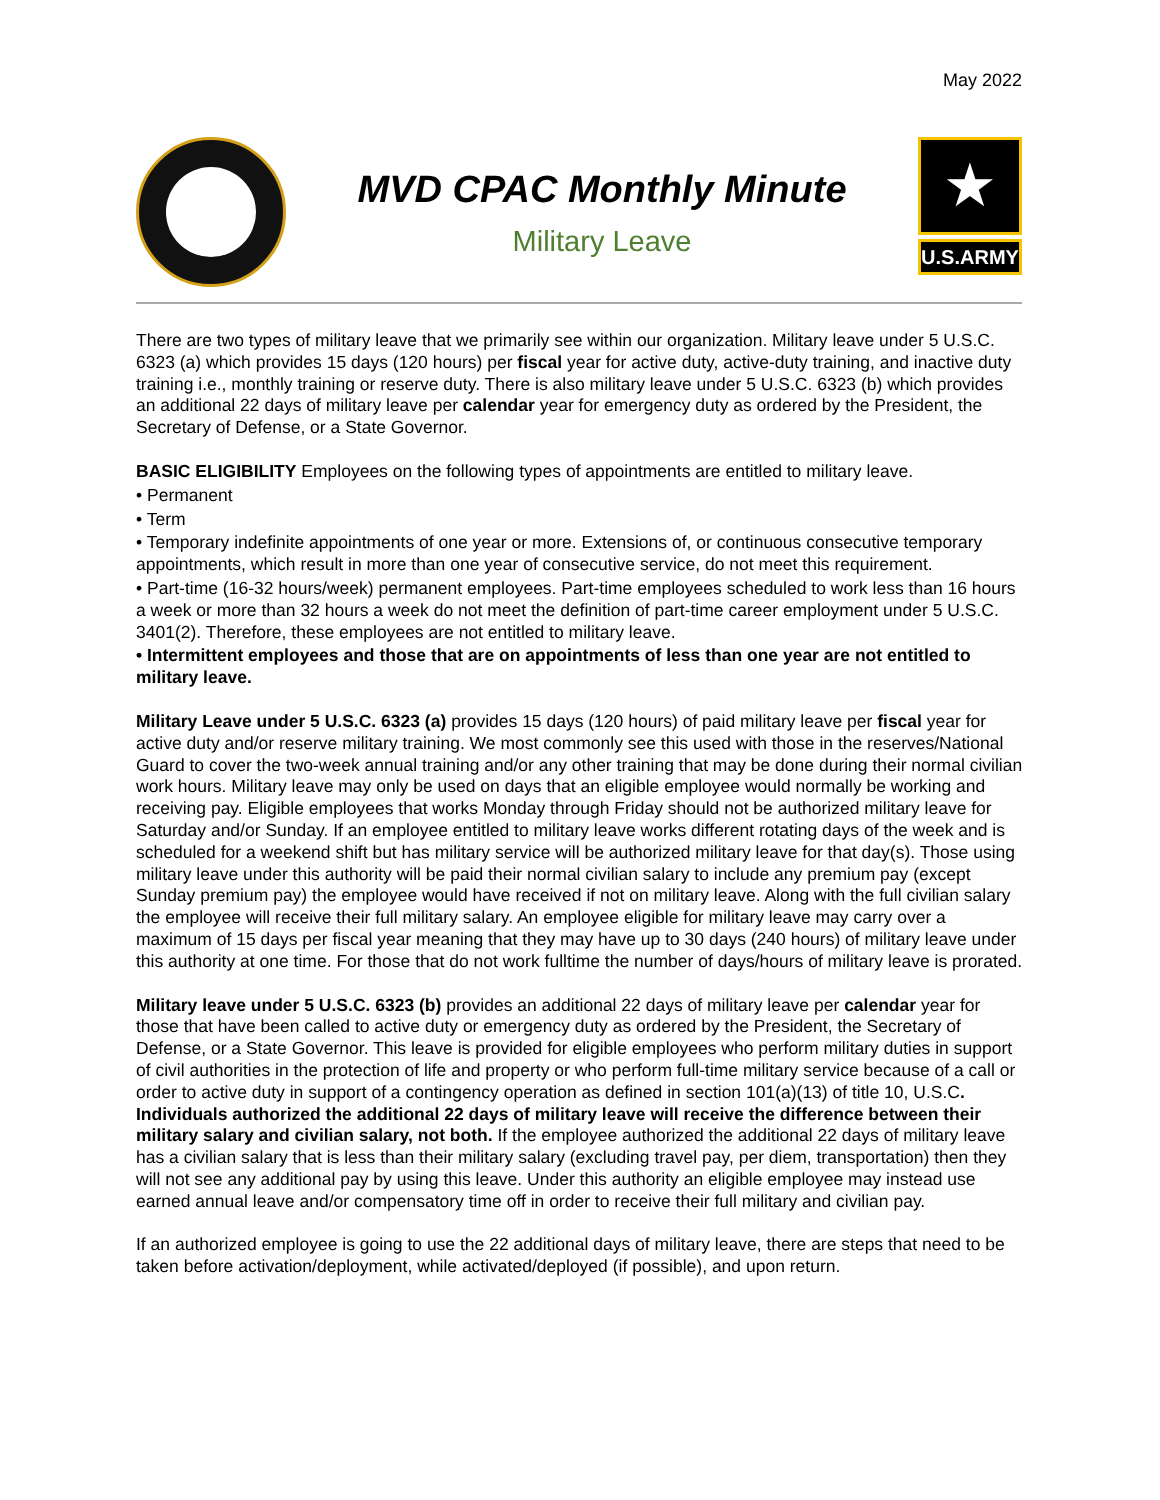May 2022
MVD CPAC Monthly Minute
Military Leave
★
U.S.ARMY
There are two types of military leave that we primarily see within our organization. Military leave under 5 U.S.C. 6323 (a) which provides 15 days (120 hours) per fiscal year for active duty, active-duty training, and inactive duty training i.e., monthly training or reserve duty. There is also military leave under 5 U.S.C. 6323 (b) which provides an additional 22 days of military leave per calendar year for emergency duty as ordered by the President, the Secretary of Defense, or a State Governor.
BASIC ELIGIBILITY Employees on the following types of appointments are entitled to military leave.
• Permanent
• Term
• Temporary indefinite appointments of one year or more. Extensions of, or continuous consecutive temporary appointments, which result in more than one year of consecutive service, do not meet this requirement.
• Part-time (16-32 hours/week) permanent employees. Part-time employees scheduled to work less than 16 hours a week or more than 32 hours a week do not meet the definition of part-time career employment under 5 U.S.C. 3401(2). Therefore, these employees are not entitled to military leave.
• Intermittent employees and those that are on appointments of less than one year are not entitled to military leave.
Military Leave under 5 U.S.C. 6323 (a) provides 15 days (120 hours) of paid military leave per fiscal year for active duty and/or reserve military training. We most commonly see this used with those in the reserves/National Guard to cover the two-week annual training and/or any other training that may be done during their normal civilian work hours. Military leave may only be used on days that an eligible employee would normally be working and receiving pay. Eligible employees that works Monday through Friday should not be authorized military leave for Saturday and/or Sunday. If an employee entitled to military leave works different rotating days of the week and is scheduled for a weekend shift but has military service will be authorized military leave for that day(s). Those using military leave under this authority will be paid their normal civilian salary to include any premium pay (except Sunday premium pay) the employee would have received if not on military leave. Along with the full civilian salary the employee will receive their full military salary. An employee eligible for military leave may carry over a maximum of 15 days per fiscal year meaning that they may have up to 30 days (240 hours) of military leave under this authority at one time. For those that do not work fulltime the number of days/hours of military leave is prorated.
Military leave under 5 U.S.C. 6323 (b) provides an additional 22 days of military leave per calendar year for those that have been called to active duty or emergency duty as ordered by the President, the Secretary of Defense, or a State Governor. This leave is provided for eligible employees who perform military duties in support of civil authorities in the protection of life and property or who perform full-time military service because of a call or order to active duty in support of a contingency operation as defined in section 101(a)(13) of title 10, U.S.C. Individuals authorized the additional 22 days of military leave will receive the difference between their military salary and civilian salary, not both. If the employee authorized the additional 22 days of military leave has a civilian salary that is less than their military salary (excluding travel pay, per diem, transportation) then they will not see any additional pay by using this leave. Under this authority an eligible employee may instead use earned annual leave and/or compensatory time off in order to receive their full military and civilian pay.
If an authorized employee is going to use the 22 additional days of military leave, there are steps that need to be taken before activation/deployment, while activated/deployed (if possible), and upon return.